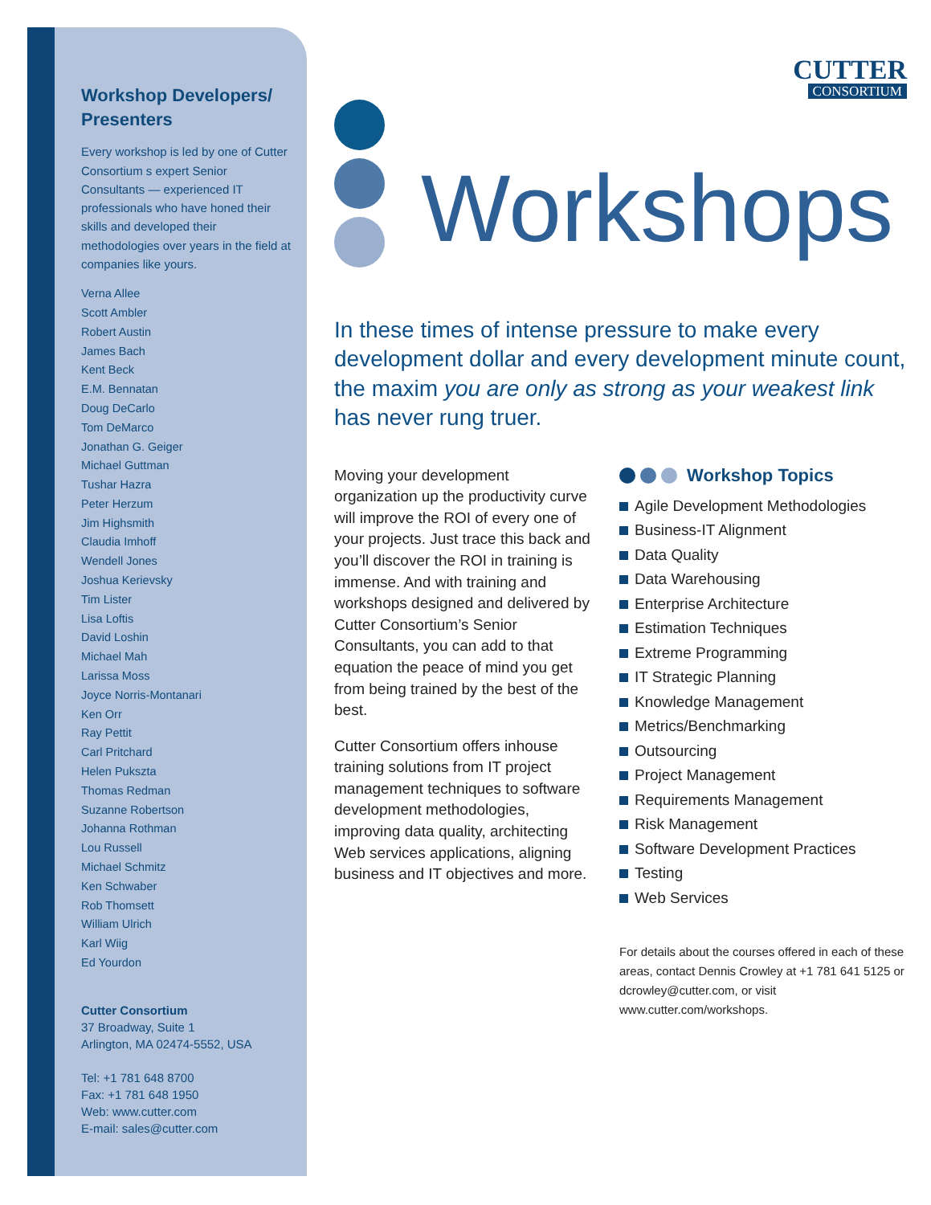Workshop Developers/ Presenters
Every workshop is led by one of Cutter Consortium s expert Senior Consultants — experienced IT professionals who have honed their skills and developed their methodologies over years in the field at companies like yours.
Verna Allee
Scott Ambler
Robert Austin
James Bach
Kent Beck
E.M. Bennatan
Doug DeCarlo
Tom DeMarco
Jonathan G. Geiger
Michael Guttman
Tushar Hazra
Peter Herzum
Jim Highsmith
Claudia Imhoff
Wendell Jones
Joshua Kerievsky
Tim Lister
Lisa Loftis
David Loshin
Michael Mah
Larissa Moss
Joyce Norris-Montanari
Ken Orr
Ray Pettit
Carl Pritchard
Helen Pukszta
Thomas Redman
Suzanne Robertson
Johanna Rothman
Lou Russell
Michael Schmitz
Ken Schwaber
Rob Thomsett
William Ulrich
Karl Wiig
Ed Yourdon
Cutter Consortium
37 Broadway, Suite 1
Arlington, MA 02474-5552, USA
Tel: +1 781 648 8700
Fax: +1 781 648 1950
Web: www.cutter.com
E-mail: sales@cutter.com
CUTTER
CONSORTIUM
Workshops
In these times of intense pressure to make every development dollar and every development minute count, the maxim you are only as strong as your weakest link has never rung truer.
Moving your development organization up the productivity curve will improve the ROI of every one of your projects. Just trace this back and you’ll discover the ROI in training is immense. And with training and workshops designed and delivered by Cutter Consortium’s Senior Consultants, you can add to that equation the peace of mind you get from being trained by the best of the best.
Cutter Consortium offers inhouse training solutions from IT project management techniques to software development methodologies, improving data quality, architecting Web services applications, aligning business and IT objectives and more.
Workshop Topics
Agile Development Methodologies
Business-IT Alignment
Data Quality
Data Warehousing
Enterprise Architecture
Estimation Techniques
Extreme Programming
IT Strategic Planning
Knowledge Management
Metrics/Benchmarking
Outsourcing
Project Management
Requirements Management
Risk Management
Software Development Practices
Testing
Web Services
For details about the courses offered in each of these areas, contact Dennis Crowley at +1 781 641 5125 or dcrowley@cutter.com, or visit www.cutter.com/workshops.